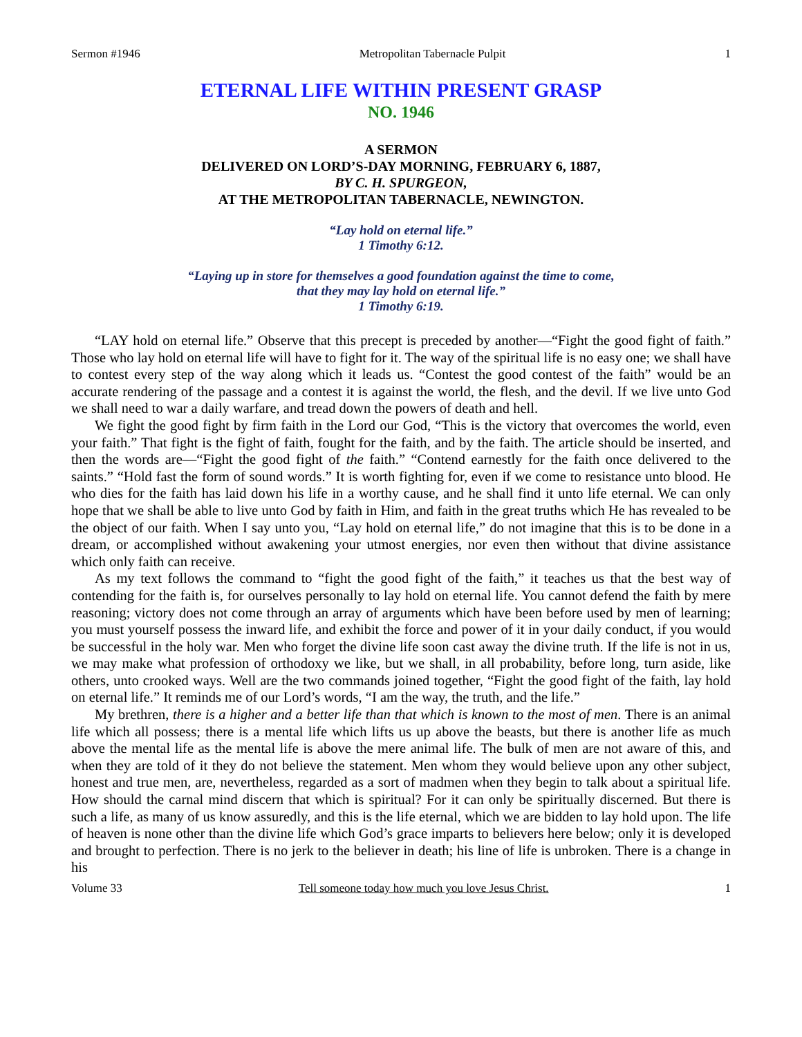Sermon #1946 Metropolitan Tabernacle Pulpit 1
ETERNAL LIFE WITHIN PRESENT GRASP
NO. 1946
A SERMON
DELIVERED ON LORD’S-DAY MORNING, FEBRUARY 6, 1887,
BY C. H. SPURGEON,
AT THE METROPOLITAN TABERNACLE, NEWINGTON.
“Lay hold on eternal life.”
1 Timothy 6:12.
“Laying up in store for themselves a good foundation against the time to come,
that they may lay hold on eternal life.”
1 Timothy 6:19.
“LAY hold on eternal life.” Observe that this precept is preceded by another—“Fight the good fight of faith.” Those who lay hold on eternal life will have to fight for it. The way of the spiritual life is no easy one; we shall have to contest every step of the way along which it leads us. “Contest the good contest of the faith” would be an accurate rendering of the passage and a contest it is against the world, the flesh, and the devil. If we live unto God we shall need to war a daily warfare, and tread down the powers of death and hell.
We fight the good fight by firm faith in the Lord our God, “This is the victory that overcomes the world, even your faith.” That fight is the fight of faith, fought for the faith, and by the faith. The article should be inserted, and then the words are—“Fight the good fight of the faith.” “Contend earnestly for the faith once delivered to the saints.” “Hold fast the form of sound words.” It is worth fighting for, even if we come to resistance unto blood. He who dies for the faith has laid down his life in a worthy cause, and he shall find it unto life eternal. We can only hope that we shall be able to live unto God by faith in Him, and faith in the great truths which He has revealed to be the object of our faith. When I say unto you, “Lay hold on eternal life,” do not imagine that this is to be done in a dream, or accomplished without awakening your utmost energies, nor even then without that divine assistance which only faith can receive.
As my text follows the command to “fight the good fight of the faith,” it teaches us that the best way of contending for the faith is, for ourselves personally to lay hold on eternal life. You cannot defend the faith by mere reasoning; victory does not come through an array of arguments which have been before used by men of learning; you must yourself possess the inward life, and exhibit the force and power of it in your daily conduct, if you would be successful in the holy war. Men who forget the divine life soon cast away the divine truth. If the life is not in us, we may make what profession of orthodoxy we like, but we shall, in all probability, before long, turn aside, like others, unto crooked ways. Well are the two commands joined together, “Fight the good fight of the faith, lay hold on eternal life.” It reminds me of our Lord’s words, “I am the way, the truth, and the life.”
My brethren, there is a higher and a better life than that which is known to the most of men. There is an animal life which all possess; there is a mental life which lifts us up above the beasts, but there is another life as much above the mental life as the mental life is above the mere animal life. The bulk of men are not aware of this, and when they are told of it they do not believe the statement. Men whom they would believe upon any other subject, honest and true men, are, nevertheless, regarded as a sort of madmen when they begin to talk about a spiritual life. How should the carnal mind discern that which is spiritual? For it can only be spiritually discerned. But there is such a life, as many of us know assuredly, and this is the life eternal, which we are bidden to lay hold upon. The life of heaven is none other than the divine life which God’s grace imparts to believers here below; only it is developed and brought to perfection. There is no jerk to the believer in death; his line of life is unbroken. There is a change in his
Volume 33 Tell someone today how much you love Jesus Christ. 1